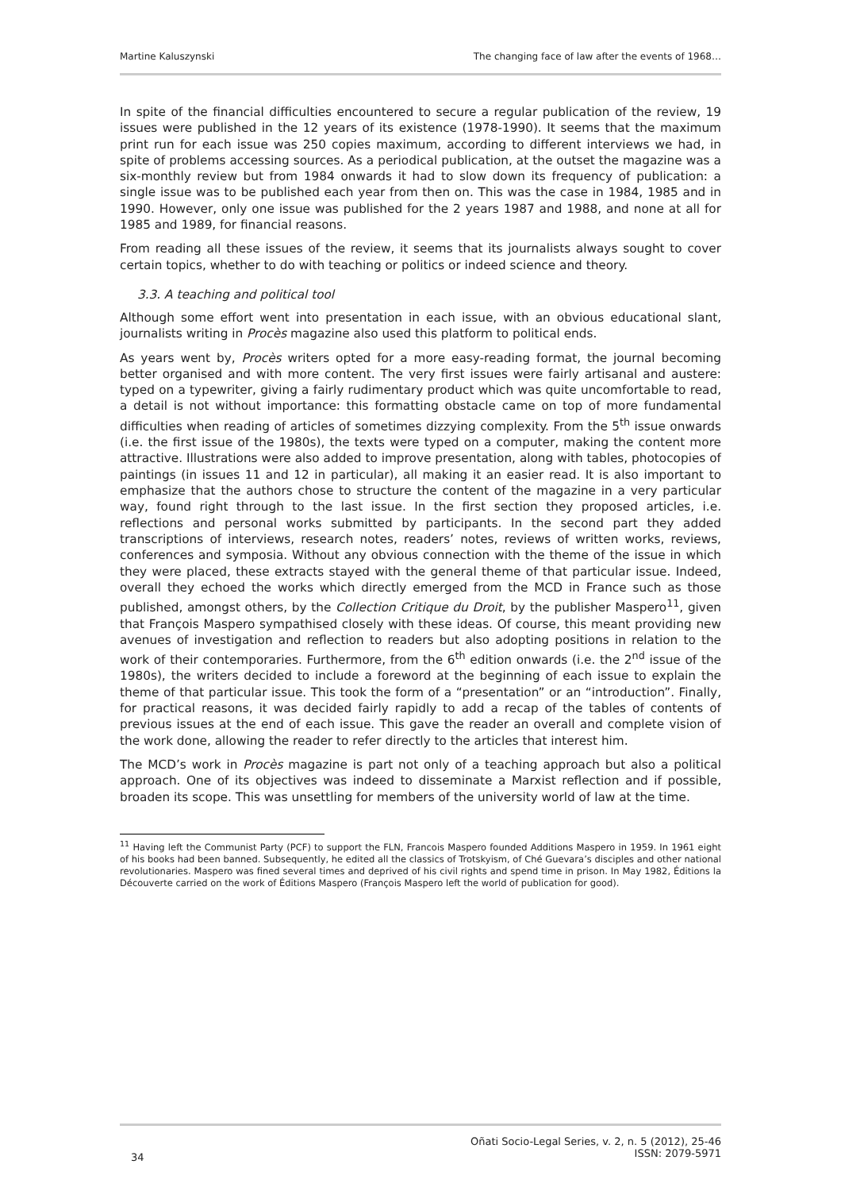Martine Kaluszynski The changing face of law after the events of 1968…
In spite of the financial difficulties encountered to secure a regular publication of the review, 19 issues were published in the 12 years of its existence (1978-1990). It seems that the maximum print run for each issue was 250 copies maximum, according to different interviews we had, in spite of problems accessing sources. As a periodical publication, at the outset the magazine was a six-monthly review but from 1984 onwards it had to slow down its frequency of publication: a single issue was to be published each year from then on. This was the case in 1984, 1985 and in 1990. However, only one issue was published for the 2 years 1987 and 1988, and none at all for 1985 and 1989, for financial reasons.
From reading all these issues of the review, it seems that its journalists always sought to cover certain topics, whether to do with teaching or politics or indeed science and theory.
3.3. A teaching and political tool
Although some effort went into presentation in each issue, with an obvious educational slant, journalists writing in Procès magazine also used this platform to political ends.
As years went by, Procès writers opted for a more easy-reading format, the journal becoming better organised and with more content. The very first issues were fairly artisanal and austere: typed on a typewriter, giving a fairly rudimentary product which was quite uncomfortable to read, a detail is not without importance: this formatting obstacle came on top of more fundamental difficulties when reading of articles of sometimes dizzying complexity. From the 5<sup>th</sup> issue onwards (i.e. the first issue of the 1980s), the texts were typed on a computer, making the content more attractive. Illustrations were also added to improve presentation, along with tables, photocopies of paintings (in issues 11 and 12 in particular), all making it an easier read. It is also important to emphasize that the authors chose to structure the content of the magazine in a very particular way, found right through to the last issue. In the first section they proposed articles, i.e. reflections and personal works submitted by participants. In the second part they added transcriptions of interviews, research notes, readers’ notes, reviews of written works, reviews, conferences and symposia. Without any obvious connection with the theme of the issue in which they were placed, these extracts stayed with the general theme of that particular issue. Indeed, overall they echoed the works which directly emerged from the MCD in France such as those published, amongst others, by the Collection Critique du Droit, by the publisher Maspero<sup>11</sup>, given that François Maspero sympathised closely with these ideas. Of course, this meant providing new avenues of investigation and reflection to readers but also adopting positions in relation to the work of their contemporaries. Furthermore, from the 6<sup>th</sup> edition onwards (i.e. the 2<sup>nd</sup> issue of the 1980s), the writers decided to include a foreword at the beginning of each issue to explain the theme of that particular issue. This took the form of a “presentation” or an “introduction”. Finally, for practical reasons, it was decided fairly rapidly to add a recap of the tables of contents of previous issues at the end of each issue. This gave the reader an overall and complete vision of the work done, allowing the reader to refer directly to the articles that interest him.
The MCD’s work in Procès magazine is part not only of a teaching approach but also a political approach. One of its objectives was indeed to disseminate a Marxist reflection and if possible, broaden its scope. This was unsettling for members of the university world of law at the time.
<sup>11</sup> Having left the Communist Party (PCF) to support the FLN, Francois Maspero founded Additions Maspero in 1959. In 1961 eight of his books had been banned. Subsequently, he edited all the classics of Trotskyism, of Ché Guevara’s disciples and other national revolutionaries. Maspero was fined several times and deprived of his civil rights and spend time in prison. In May 1982, Éditions la Découverte carried on the work of Éditions Maspero (François Maspero left the world of publication for good).
34 Oñati Socio-Legal Series, v. 2, n. 5 (2012), 25-46
ISSN: 2079-5971